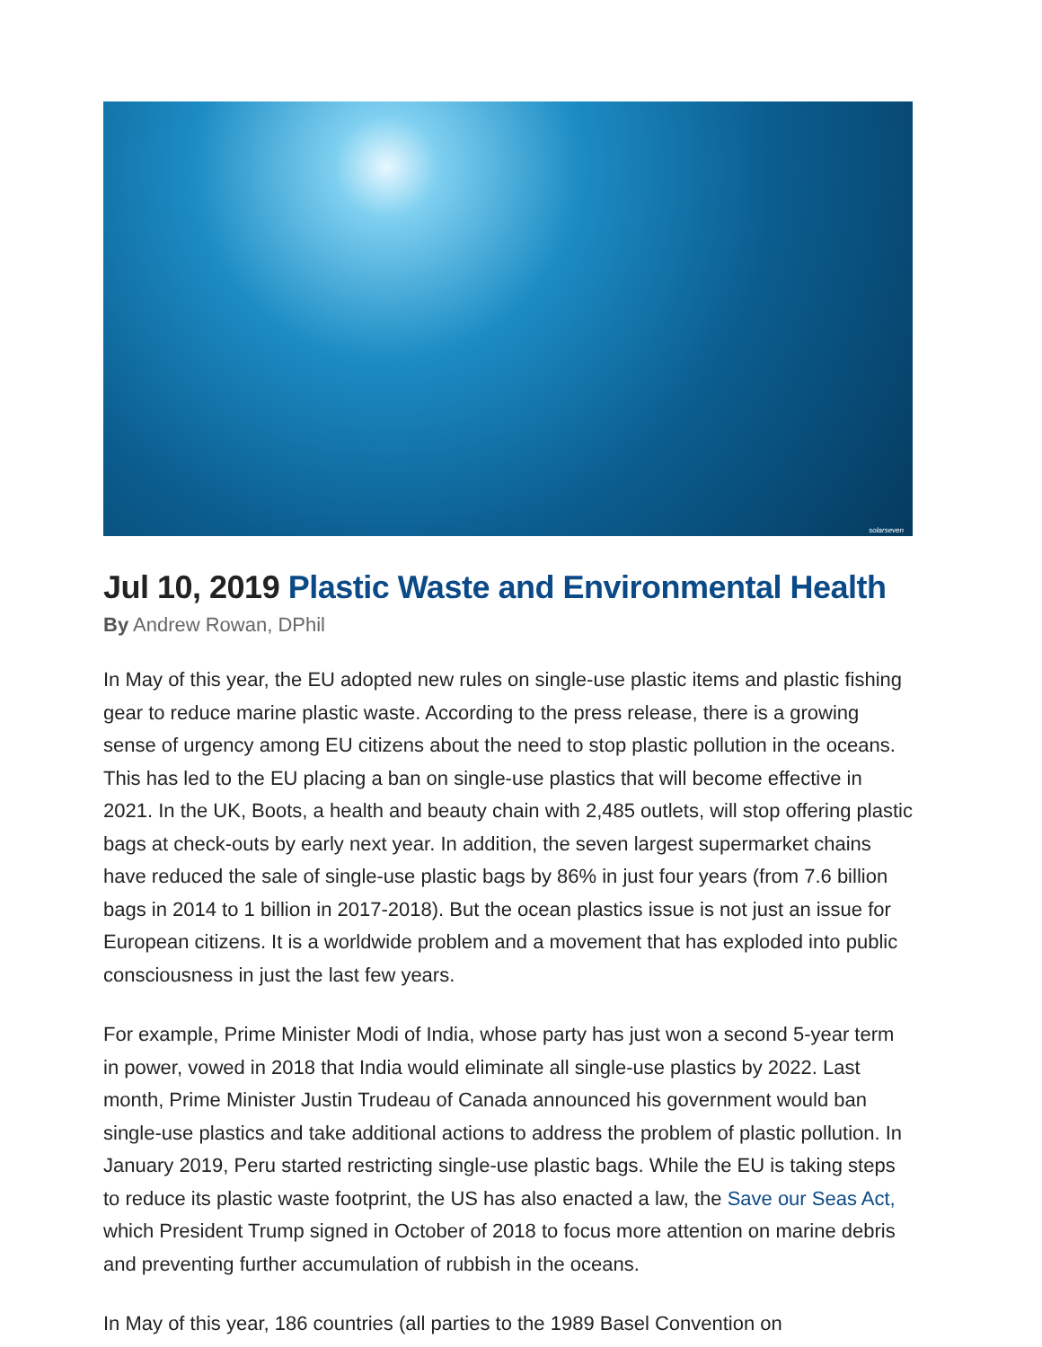solarseven
Jul 10, 2019 Plastic Waste and Environmental Health
By Andrew Rowan, DPhil
In May of this year, the EU adopted new rules on single-use plastic items and plastic fishing gear to reduce marine plastic waste. According to the press release, there is a growing sense of urgency among EU citizens about the need to stop plastic pollution in the oceans. This has led to the EU placing a ban on single-use plastics that will become effective in 2021. In the UK, Boots, a health and beauty chain with 2,485 outlets, will stop offering plastic bags at check-outs by early next year. In addition, the seven largest supermarket chains have reduced the sale of single-use plastic bags by 86% in just four years (from 7.6 billion bags in 2014 to 1 billion in 2017-2018). But the ocean plastics issue is not just an issue for European citizens. It is a worldwide problem and a movement that has exploded into public consciousness in just the last few years.
For example, Prime Minister Modi of India, whose party has just won a second 5-year term in power, vowed in 2018 that India would eliminate all single-use plastics by 2022. Last month, Prime Minister Justin Trudeau of Canada announced his government would ban single-use plastics and take additional actions to address the problem of plastic pollution. In January 2019, Peru started restricting single-use plastic bags. While the EU is taking steps to reduce its plastic waste footprint, the US has also enacted a law, the Save our Seas Act, which President Trump signed in October of 2018 to focus more attention on marine debris and preventing further accumulation of rubbish in the oceans.
In May of this year, 186 countries (all parties to the 1989 Basel Convention on